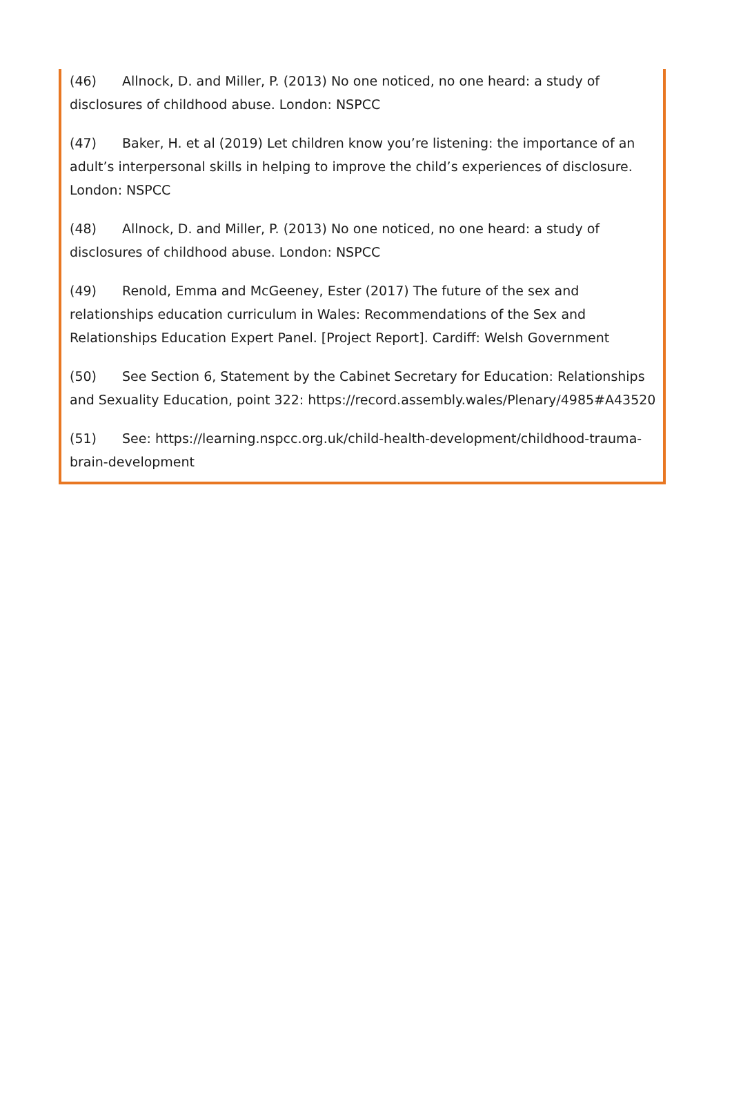(46) Allnock, D. and Miller, P. (2013) No one noticed, no one heard: a study of disclosures of childhood abuse. London: NSPCC
(47) Baker, H. et al (2019) Let children know you’re listening: the importance of an adult’s interpersonal skills in helping to improve the child’s experiences of disclosure. London: NSPCC
(48) Allnock, D. and Miller, P. (2013) No one noticed, no one heard: a study of disclosures of childhood abuse. London: NSPCC
(49) Renold, Emma and McGeeney, Ester (2017) The future of the sex and relationships education curriculum in Wales: Recommendations of the Sex and Relationships Education Expert Panel. [Project Report]. Cardiff: Welsh Government
(50) See Section 6, Statement by the Cabinet Secretary for Education: Relationships and Sexuality Education, point 322: https://record.assembly.wales/Plenary/4985#A43520
(51) See: https://learning.nspcc.org.uk/child-health-development/childhood-trauma-brain-development